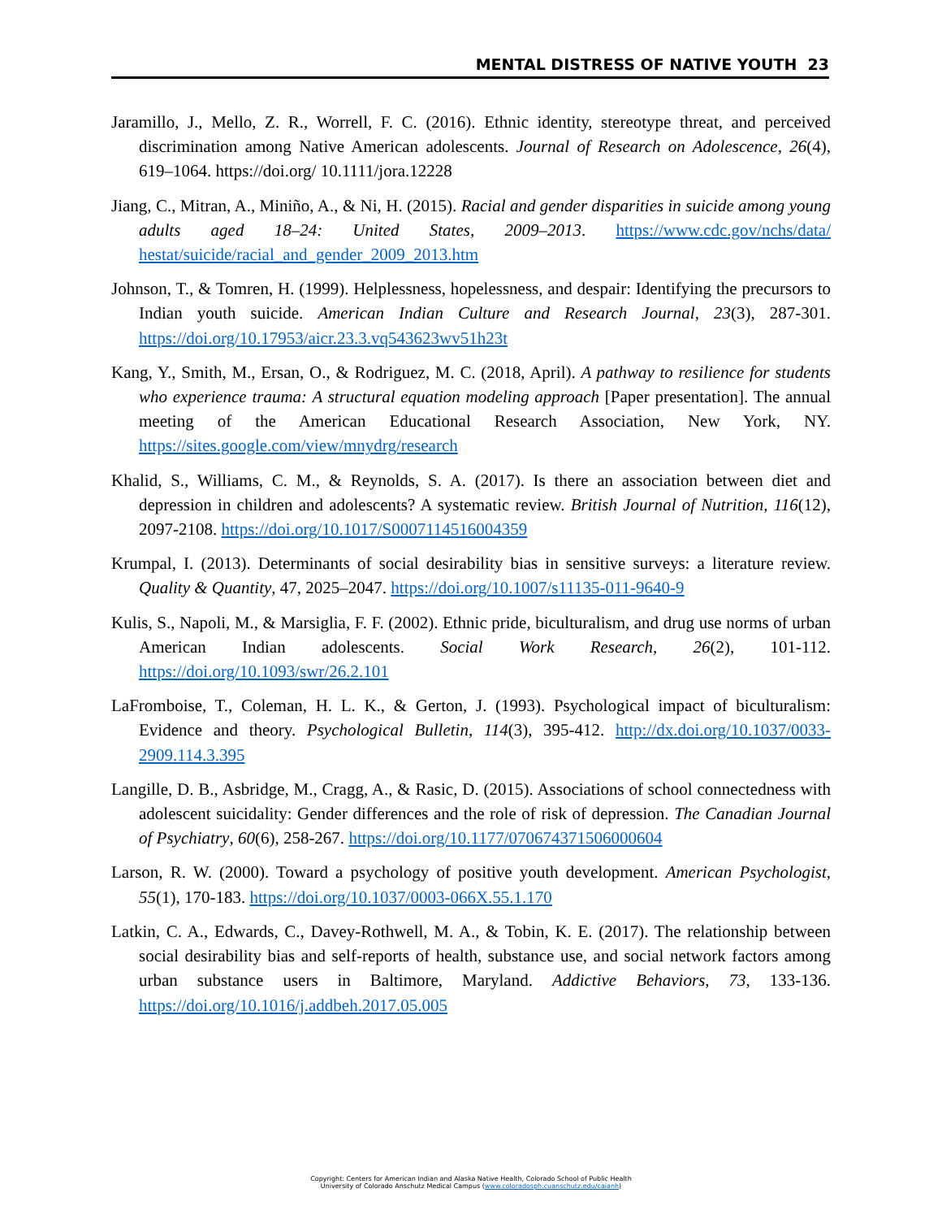MENTAL DISTRESS OF NATIVE YOUTH 23
Jaramillo, J., Mello, Z. R., Worrell, F. C. (2016). Ethnic identity, stereotype threat, and perceived discrimination among Native American adolescents. Journal of Research on Adolescence, 26(4), 619–1064. https://doi.org/ 10.1111/jora.12228
Jiang, C., Mitran, A., Miniño, A., & Ni, H. (2015). Racial and gender disparities in suicide among young adults aged 18–24: United States, 2009–2013. https://www.cdc.gov/nchs/data/ hestat/suicide/racial_and_gender_2009_2013.htm
Johnson, T., & Tomren, H. (1999). Helplessness, hopelessness, and despair: Identifying the precursors to Indian youth suicide. American Indian Culture and Research Journal, 23(3), 287-301. https://doi.org/10.17953/aicr.23.3.vq543623wv51h23t
Kang, Y., Smith, M., Ersan, O., & Rodriguez, M. C. (2018, April). A pathway to resilience for students who experience trauma: A structural equation modeling approach [Paper presentation]. The annual meeting of the American Educational Research Association, New York, NY. https://sites.google.com/view/mnydrg/research
Khalid, S., Williams, C. M., & Reynolds, S. A. (2017). Is there an association between diet and depression in children and adolescents? A systematic review. British Journal of Nutrition, 116(12), 2097-2108. https://doi.org/10.1017/S0007114516004359
Krumpal, I. (2013). Determinants of social desirability bias in sensitive surveys: a literature review. Quality & Quantity, 47, 2025–2047. https://doi.org/10.1007/s11135-011-9640-9
Kulis, S., Napoli, M., & Marsiglia, F. F. (2002). Ethnic pride, biculturalism, and drug use norms of urban American Indian adolescents. Social Work Research, 26(2), 101-112. https://doi.org/10.1093/swr/26.2.101
LaFromboise, T., Coleman, H. L. K., & Gerton, J. (1993). Psychological impact of biculturalism: Evidence and theory. Psychological Bulletin, 114(3), 395-412. http://dx.doi.org/10.1037/0033-2909.114.3.395
Langille, D. B., Asbridge, M., Cragg, A., & Rasic, D. (2015). Associations of school connectedness with adolescent suicidality: Gender differences and the role of risk of depression. The Canadian Journal of Psychiatry, 60(6), 258-267. https://doi.org/10.1177/070674371506000604
Larson, R. W. (2000). Toward a psychology of positive youth development. American Psychologist, 55(1), 170-183. https://doi.org/10.1037/0003-066X.55.1.170
Latkin, C. A., Edwards, C., Davey-Rothwell, M. A., & Tobin, K. E. (2017). The relationship between social desirability bias and self-reports of health, substance use, and social network factors among urban substance users in Baltimore, Maryland. Addictive Behaviors, 73, 133-136. https://doi.org/10.1016/j.addbeh.2017.05.005
Copyright: Centers for American Indian and Alaska Native Health, Colorado School of Public Health
University of Colorado Anschutz Medical Campus (www.coloradosph.cuanschutz.edu/caianh)